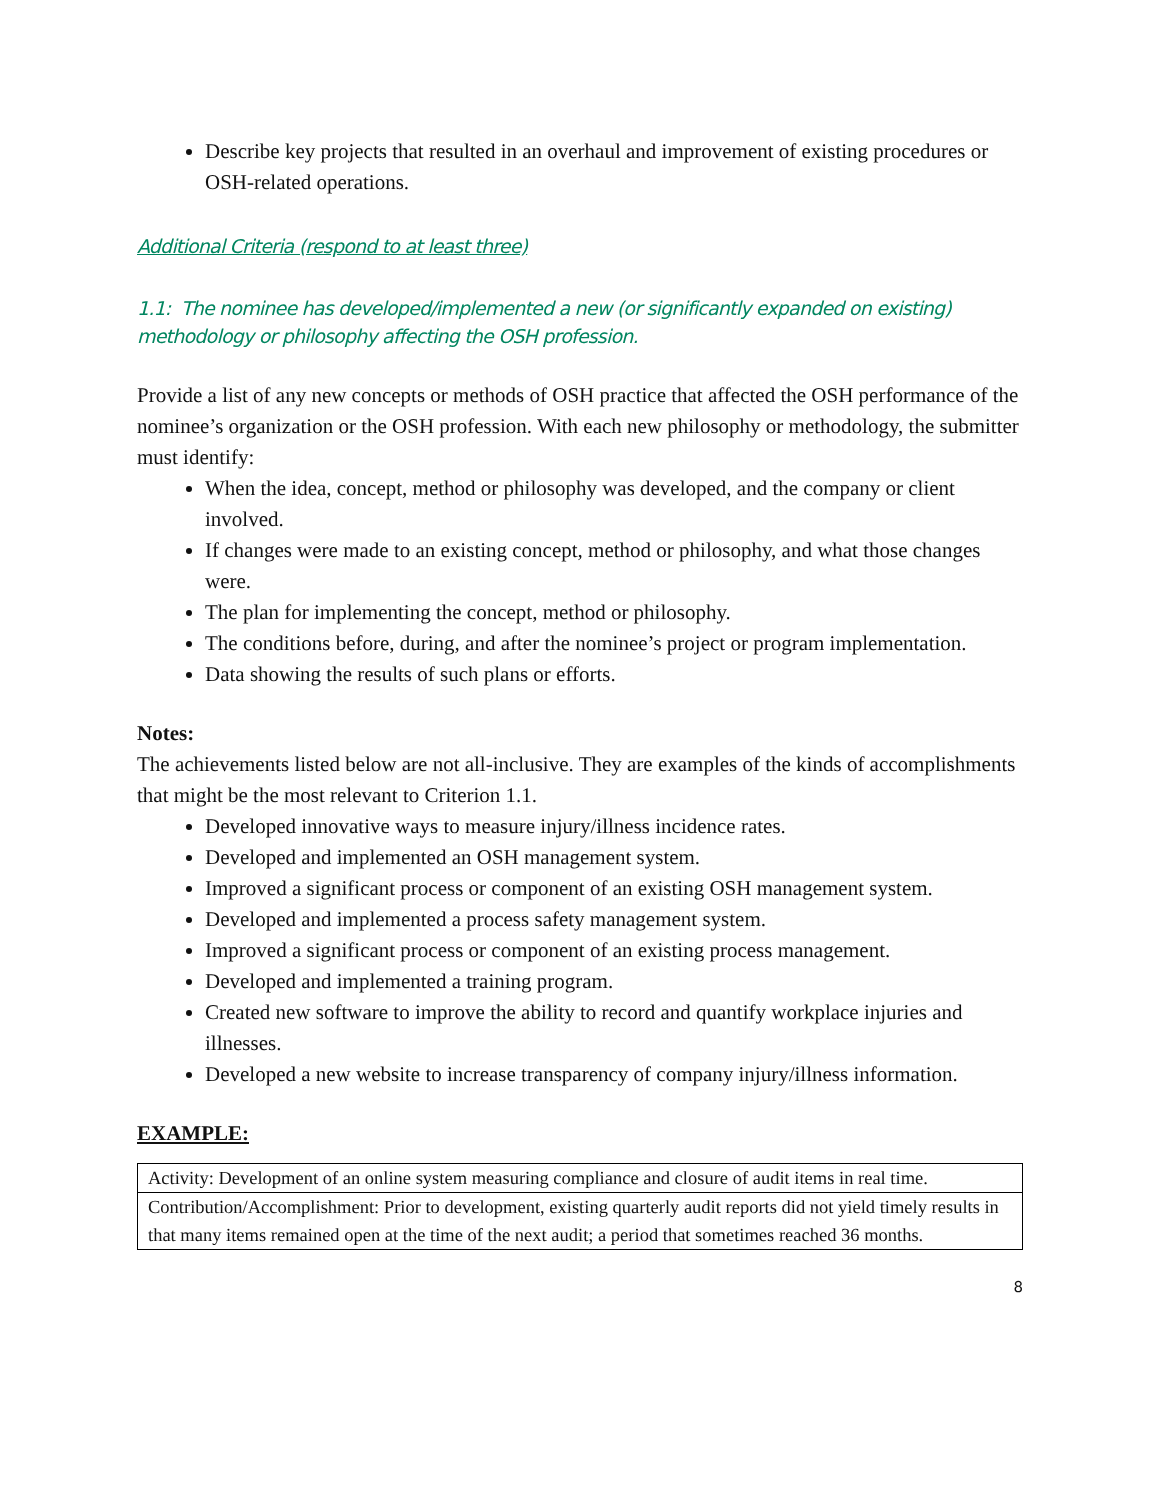Describe key projects that resulted in an overhaul and improvement of existing procedures or OSH-related operations.
Additional Criteria (respond to at least three)
1.1: The nominee has developed/implemented a new (or significantly expanded on existing) methodology or philosophy affecting the OSH profession.
Provide a list of any new concepts or methods of OSH practice that affected the OSH performance of the nominee’s organization or the OSH profession. With each new philosophy or methodology, the submitter must identify:
When the idea, concept, method or philosophy was developed, and the company or client involved.
If changes were made to an existing concept, method or philosophy, and what those changes were.
The plan for implementing the concept, method or philosophy.
The conditions before, during, and after the nominee’s project or program implementation.
Data showing the results of such plans or efforts.
Notes:
The achievements listed below are not all-inclusive. They are examples of the kinds of accomplishments that might be the most relevant to Criterion 1.1.
Developed innovative ways to measure injury/illness incidence rates.
Developed and implemented an OSH management system.
Improved a significant process or component of an existing OSH management system.
Developed and implemented a process safety management system.
Improved a significant process or component of an existing process management.
Developed and implemented a training program.
Created new software to improve the ability to record and quantify workplace injuries and illnesses.
Developed a new website to increase transparency of company injury/illness information.
EXAMPLE:
| Activity: Development of an online system measuring compliance and closure of audit items in real time. |
| Contribution/Accomplishment: Prior to development, existing quarterly audit reports did not yield timely results in that many items remained open at the time of the next audit; a period that sometimes reached 36 months. |
8